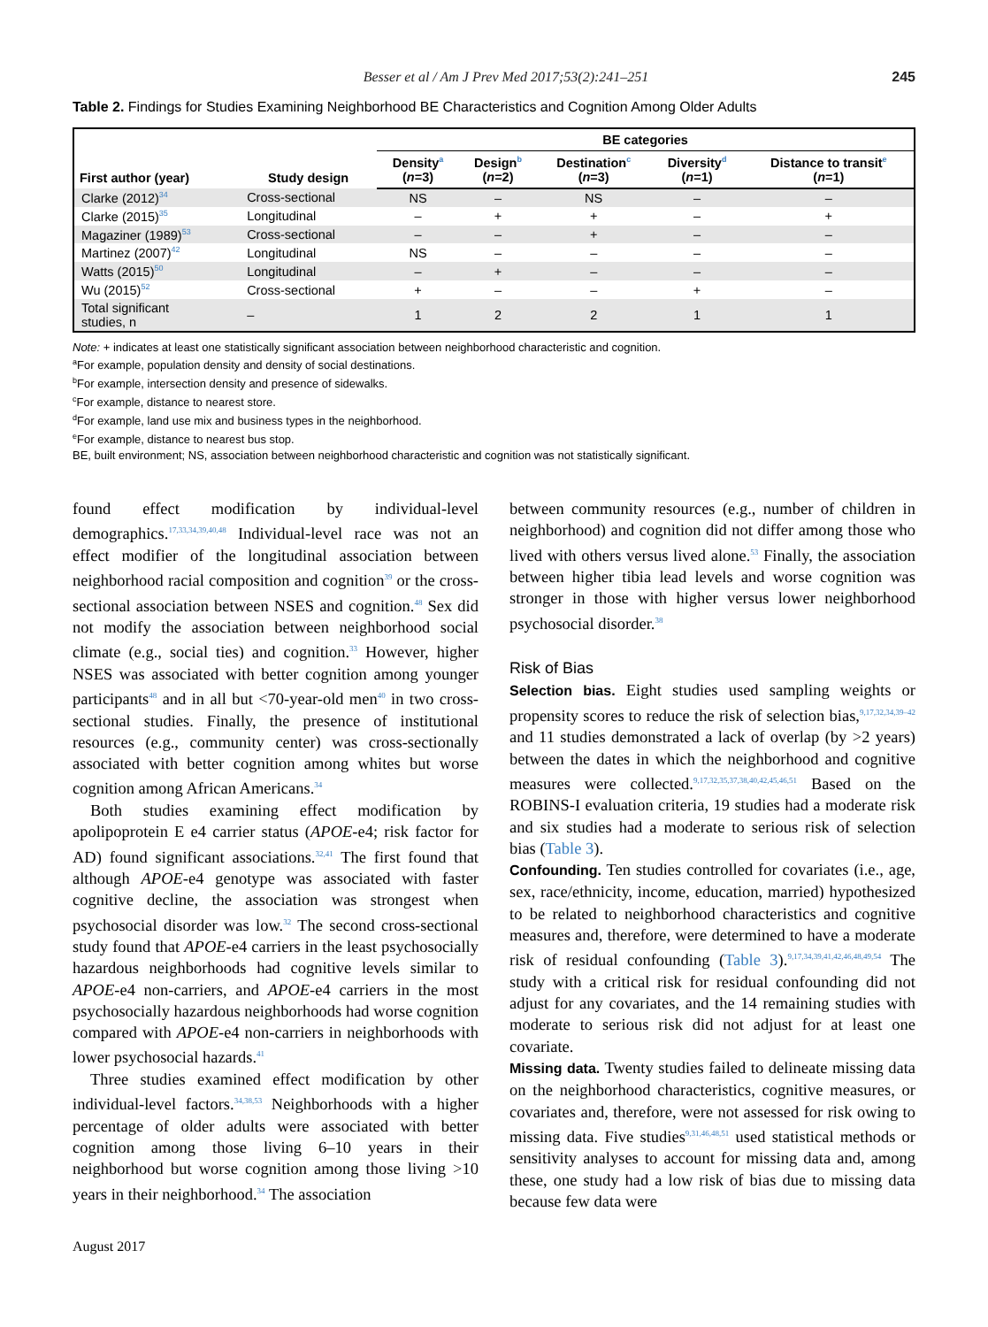Besser et al / Am J Prev Med 2017;53(2):241–251 245
Table 2. Findings for Studies Examining Neighborhood BE Characteristics and Cognition Among Older Adults
| First author (year) | Study design | BE categories | | | | |
| --- | --- | --- | --- | --- | --- | --- |
| | | Density<sup>a</sup> ( n =3) | Design<sup>b</sup> ( n =2) | Destination<sup>c</sup> ( n =3) | Diversity<sup>d</sup> ( n =1) | Distance to transit<sup>e</sup> ( n =1) |
| Clarke (2012)<sup>34</sup> | Cross-sectional | NS | – | NS | – | – |
| Clarke (2015)<sup>35</sup> | Longitudinal | – | + | + | – | + |
| Magaziner (1989)<sup>53</sup> | Cross-sectional | – | – | + | – | – |
| Martinez (2007)<sup>42</sup> | Longitudinal | NS | – | – | – | – |
| Watts (2015)<sup>50</sup> | Longitudinal | – | + | – | – | – |
| Wu (2015)<sup>52</sup> | Cross-sectional | + | – | – | + | – |
| Total significant studies, n | – | 1 | 2 | 2 | 1 | 1 |
Note: + indicates at least one statistically significant association between neighborhood characteristic and cognition.
<sup>a</sup> For example, population density and density of social destinations.
<sup>b</sup> For example, intersection density and presence of sidewalks.
<sup>c</sup> For example, distance to nearest store.
<sup>d</sup> For example, land use mix and business types in the neighborhood.
<sup>e</sup> For example, distance to nearest bus stop.
BE, built environment; NS, association between neighborhood characteristic and cognition was not statistically significant.
found effect modification by individual-level demographics.<sup>17,33,34,39,40,48</sup> Individual-level race was not an effect modifier of the longitudinal association between neighborhood racial composition and cognition<sup>39</sup> or the cross-sectional association between NSES and cognition.<sup>48</sup> Sex did not modify the association between neighborhood social climate (e.g., social ties) and cognition.<sup>33</sup> However, higher NSES was associated with better cognition among younger participants<sup>48</sup> and in all but <70-year-old men<sup>40</sup> in two cross-sectional studies. Finally, the presence of institutional resources (e.g., community center) was cross-sectionally associated with better cognition among whites but worse cognition among African Americans.<sup>34</sup>
Both studies examining effect modification by apolipoprotein E e4 carrier status (APOE-e4; risk factor for AD) found significant associations.<sup>32,41</sup> The first found that although APOE-e4 genotype was associated with faster cognitive decline, the association was strongest when psychosocial disorder was low.<sup>32</sup> The second cross-sectional study found that APOE-e4 carriers in the least psychosocially hazardous neighborhoods had cognitive levels similar to APOE-e4 non-carriers, and APOE-e4 carriers in the most psychosocially hazardous neighborhoods had worse cognition compared with APOE-e4 non-carriers in neighborhoods with lower psychosocial hazards.<sup>41</sup>
Three studies examined effect modification by other individual-level factors.<sup>34,38,53</sup> Neighborhoods with a higher percentage of older adults were associated with better cognition among those living 6–10 years in their neighborhood but worse cognition among those living >10 years in their neighborhood.<sup>34</sup> The association
between community resources (e.g., number of children in neighborhood) and cognition did not differ among those who lived with others versus lived alone.<sup>53</sup> Finally, the association between higher tibia lead levels and worse cognition was stronger in those with higher versus lower neighborhood psychosocial disorder.<sup>38</sup>
Risk of Bias
Selection bias. Eight studies used sampling weights or propensity scores to reduce the risk of selection bias,<sup>9,17,32,34,39–42</sup> and 11 studies demonstrated a lack of overlap (by >2 years) between the dates in which the neighborhood and cognitive measures were collected.<sup>9,17,32,35,37,38,40,42,45,46,51</sup> Based on the ROBINS-I evaluation criteria, 19 studies had a moderate risk and six studies had a moderate to serious risk of selection bias (Table 3).
Confounding. Ten studies controlled for covariates (i.e., age, sex, race/ethnicity, income, education, married) hypothesized to be related to neighborhood characteristics and cognitive measures and, therefore, were determined to have a moderate risk of residual confounding (Table 3).<sup>9,17,34,39,41,42,46,48,49,54</sup> The study with a critical risk for residual confounding did not adjust for any covariates, and the 14 remaining studies with moderate to serious risk did not adjust for at least one covariate.
Missing data. Twenty studies failed to delineate missing data on the neighborhood characteristics, cognitive measures, or covariates and, therefore, were not assessed for risk owing to missing data. Five studies<sup>9,31,46,48,51</sup> used statistical methods or sensitivity analyses to account for missing data and, among these, one study had a low risk of bias due to missing data because few data were
August 2017